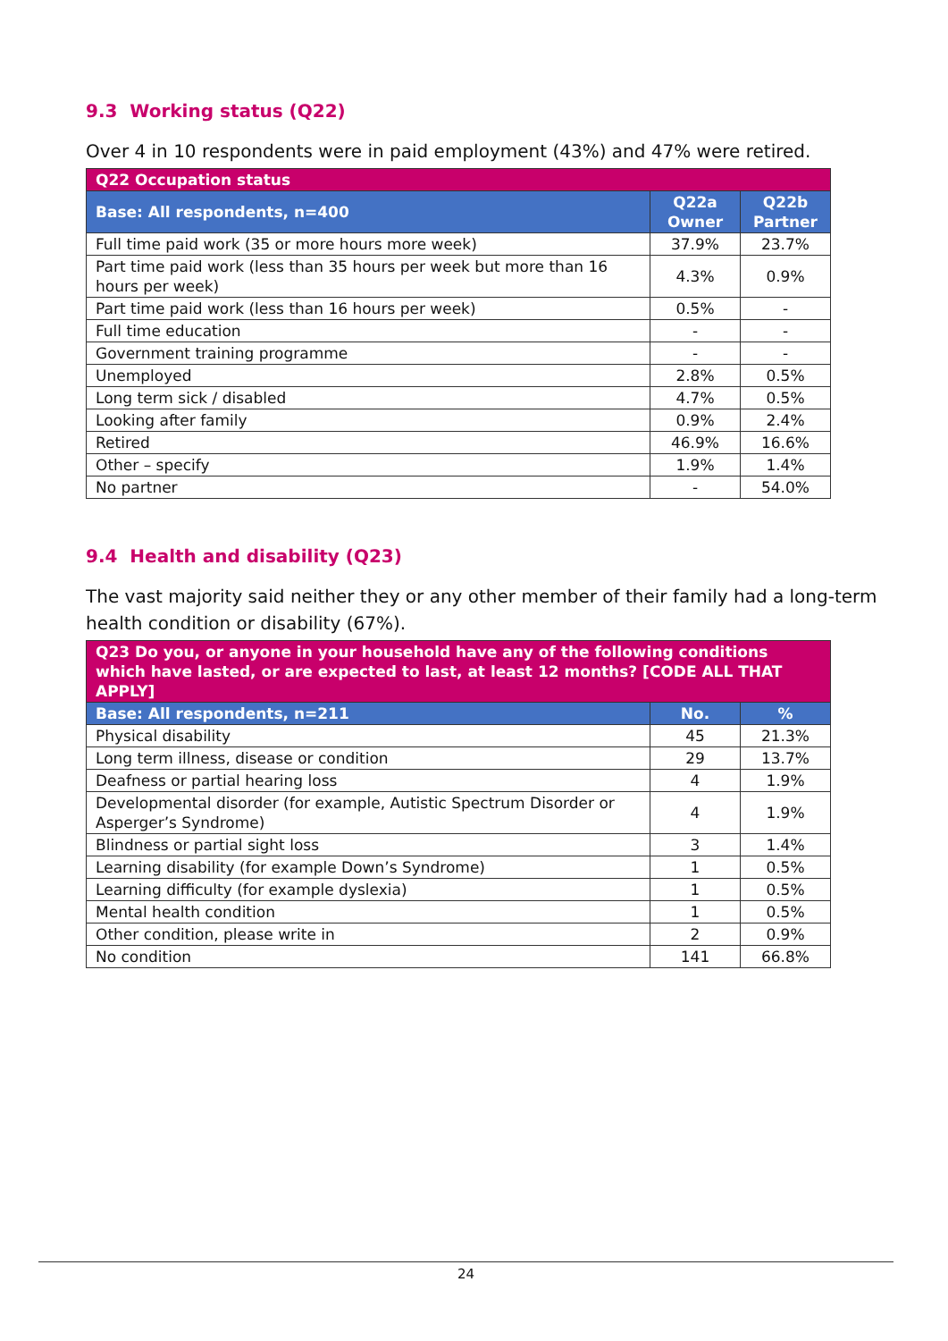9.3 Working status (Q22)
Over 4 in 10 respondents were in paid employment (43%) and 47% were retired.
| Q22 Occupation status | | |
| --- | --- | --- |
| Base: All respondents, n=400 | Q22a Owner | Q22b Partner |
| Full time paid work (35 or more hours more week) | 37.9% | 23.7% |
| Part time paid work (less than 35 hours per week but more than 16 hours per week) | 4.3% | 0.9% |
| Part time paid work (less than 16 hours per week) | 0.5% | - |
| Full time education | - | - |
| Government training programme | - | - |
| Unemployed | 2.8% | 0.5% |
| Long term sick / disabled | 4.7% | 0.5% |
| Looking after family | 0.9% | 2.4% |
| Retired | 46.9% | 16.6% |
| Other – specify | 1.9% | 1.4% |
| No partner | - | 54.0% |
9.4 Health and disability (Q23)
The vast majority said neither they or any other member of their family had a long-term health condition or disability (67%).
| Q23 Do you, or anyone in your household have any of the following conditions which have lasted, or are expected to last, at least 12 months? [CODE ALL THAT APPLY] | | |
| --- | --- | --- |
| Base: All respondents, n=211 | No. | % |
| Physical disability | 45 | 21.3% |
| Long term illness, disease or condition | 29 | 13.7% |
| Deafness or partial hearing loss | 4 | 1.9% |
| Developmental disorder (for example, Autistic Spectrum Disorder or Asperger’s Syndrome) | 4 | 1.9% |
| Blindness or partial sight loss | 3 | 1.4% |
| Learning disability (for example Down’s Syndrome) | 1 | 0.5% |
| Learning difficulty (for example dyslexia) | 1 | 0.5% |
| Mental health condition | 1 | 0.5% |
| Other condition, please write in | 2 | 0.9% |
| No condition | 141 | 66.8% |
24